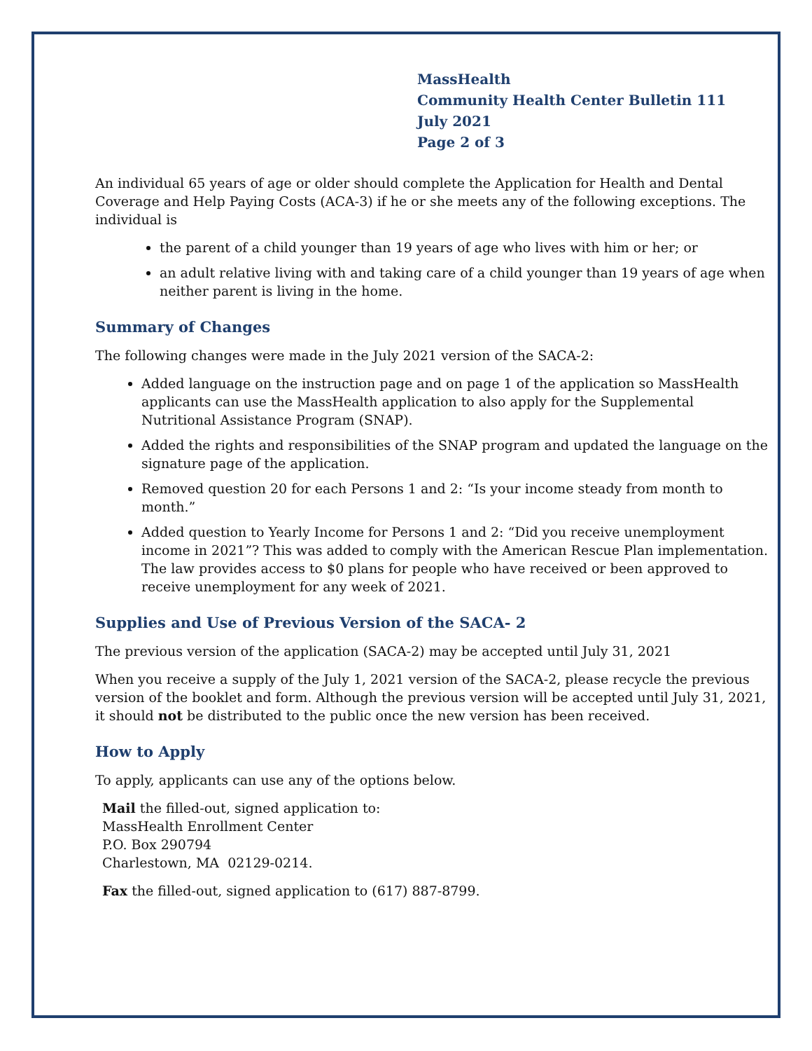MassHealth
Community Health Center Bulletin 111
July 2021
Page 2 of 3
An individual 65 years of age or older should complete the Application for Health and Dental Coverage and Help Paying Costs (ACA-3) if he or she meets any of the following exceptions. The individual is
the parent of a child younger than 19 years of age who lives with him or her; or
an adult relative living with and taking care of a child younger than 19 years of age when neither parent is living in the home.
Summary of Changes
The following changes were made in the July 2021 version of the SACA-2:
Added language on the instruction page and on page 1 of the application so MassHealth applicants can use the MassHealth application to also apply for the Supplemental Nutritional Assistance Program (SNAP).
Added the rights and responsibilities of the SNAP program and updated the language on the signature page of the application.
Removed question 20 for each Persons 1 and 2: “Is your income steady from month to month.”
Added question to Yearly Income for Persons 1 and 2: “Did you receive unemployment income in 2021”? This was added to comply with the American Rescue Plan implementation. The law provides access to $0 plans for people who have received or been approved to receive unemployment for any week of 2021.
Supplies and Use of Previous Version of the SACA- 2
The previous version of the application (SACA-2) may be accepted until July 31, 2021
When you receive a supply of the July 1, 2021 version of the SACA-2, please recycle the previous version of the booklet and form. Although the previous version will be accepted until July 31, 2021, it should not be distributed to the public once the new version has been received.
How to Apply
To apply, applicants can use any of the options below.
Mail the filled-out, signed application to:
MassHealth Enrollment Center
P.O. Box 290794
Charlestown, MA 02129-0214.
Fax the filled-out, signed application to (617) 887-8799.